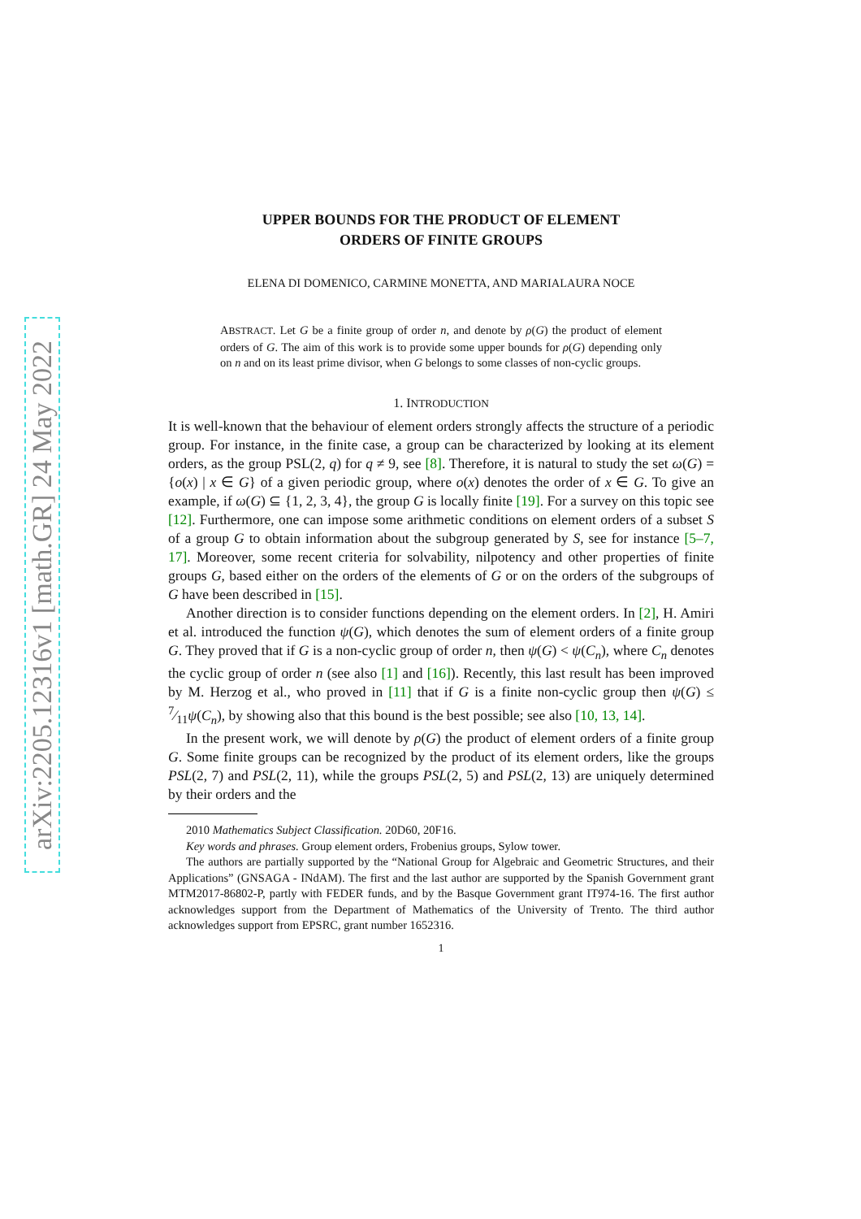arXiv:2205.12316v1 [math.GR] 24 May 2022
UPPER BOUNDS FOR THE PRODUCT OF ELEMENT
ORDERS OF FINITE GROUPS
ELENA DI DOMENICO, CARMINE MONETTA, AND MARIALAURA NOCE
ABSTRACT. Let G be a finite group of order n, and denote by ρ(G) the product of element orders of G. The aim of this work is to provide some upper bounds for ρ(G) depending only on n and on its least prime divisor, when G belongs to some classes of non-cyclic groups.
1. INTRODUCTION
It is well-known that the behaviour of element orders strongly affects the structure of a periodic group. For instance, in the finite case, a group can be characterized by looking at its element orders, as the group PSL(2, q) for q ≠ 9, see [8]. Therefore, it is natural to study the set ω(G) = {o(x) | x ∈ G} of a given periodic group, where o(x) denotes the order of x ∈ G. To give an example, if ω(G) ⊆ {1, 2, 3, 4}, the group G is locally finite [19]. For a survey on this topic see [12]. Furthermore, one can impose some arithmetic conditions on element orders of a subset S of a group G to obtain information about the subgroup generated by S, see for instance [5–7, 17]. Moreover, some recent criteria for solvability, nilpotency and other properties of finite groups G, based either on the orders of the elements of G or on the orders of the subgroups of G have been described in [15].
Another direction is to consider functions depending on the element orders. In [2], H. Amiri et al. introduced the function ψ(G), which denotes the sum of element orders of a finite group G. They proved that if G is a non-cyclic group of order n, then ψ(G) < ψ(C<sub>n</sub>), where C<sub>n</sub> denotes the cyclic group of order n (see also [1] and [16]). Recently, this last result has been improved by M. Herzog et al., who proved in [11] that if G is a finite non-cyclic group then ψ(G) ≤ 7⁄11ψ(C<sub>n</sub>), by showing also that this bound is the best possible; see also [10, 13, 14].
In the present work, we will denote by ρ(G) the product of element orders of a finite group G. Some finite groups can be recognized by the product of its element orders, like the groups PSL(2, 7) and PSL(2, 11), while the groups PSL(2, 5) and PSL(2, 13) are uniquely determined by their orders and the
2010 Mathematics Subject Classification. 20D60, 20F16.
Key words and phrases. Group element orders, Frobenius groups, Sylow tower.
The authors are partially supported by the “National Group for Algebraic and Geometric Structures, and their Applications” (GNSAGA - INdAM). The first and the last author are supported by the Spanish Government grant MTM2017-86802-P, partly with FEDER funds, and by the Basque Government grant IT974-16. The first author acknowledges support from the Department of Mathematics of the University of Trento. The third author acknowledges support from EPSRC, grant number 1652316.
1